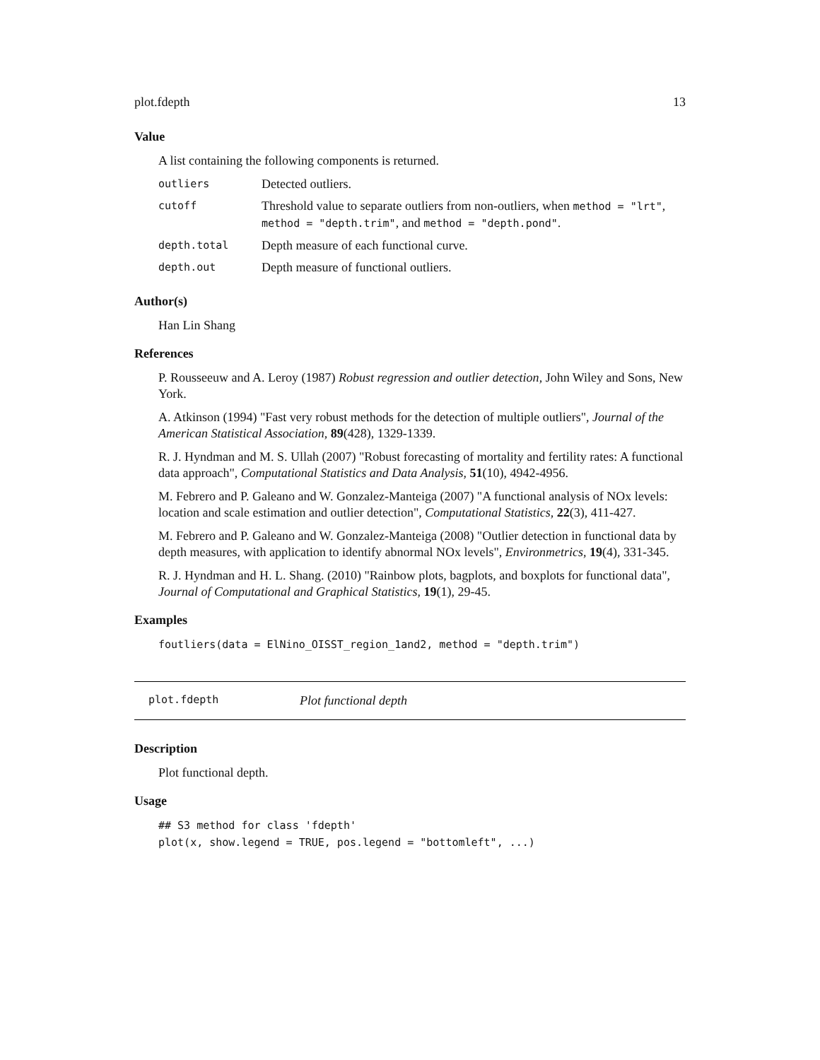plot.fdepth 13
Value
A list containing the following components is returned.
| outliers | Detected outliers. |
| cutoff | Threshold value to separate outliers from non-outliers, when method = "lrt" , method = "depth.trim" , and method = "depth.pond" . |
| depth.total | Depth measure of each functional curve. |
| depth.out | Depth measure of functional outliers. |
Author(s)
Han Lin Shang
References
P. Rousseeuw and A. Leroy (1987) Robust regression and outlier detection, John Wiley and Sons, New York.
A. Atkinson (1994) "Fast very robust methods for the detection of multiple outliers", Journal of the American Statistical Association, 89(428), 1329-1339.
R. J. Hyndman and M. S. Ullah (2007) "Robust forecasting of mortality and fertility rates: A functional data approach", Computational Statistics and Data Analysis, 51(10), 4942-4956.
M. Febrero and P. Galeano and W. Gonzalez-Manteiga (2007) "A functional analysis of NOx levels: location and scale estimation and outlier detection", Computational Statistics, 22(3), 411-427.
M. Febrero and P. Galeano and W. Gonzalez-Manteiga (2008) "Outlier detection in functional data by depth measures, with application to identify abnormal NOx levels", Environmetrics, 19(4), 331-345.
R. J. Hyndman and H. L. Shang. (2010) "Rainbow plots, bagplots, and boxplots for functional data", Journal of Computational and Graphical Statistics, 19(1), 29-45.
Examples
foutliers(data = ElNino_OISST_region_1and2, method = "depth.trim")
plot.fdepth Plot functional depth
Description
Plot functional depth.
Usage
## S3 method for class 'fdepth'
plot(x, show.legend = TRUE, pos.legend = "bottomleft", ...)